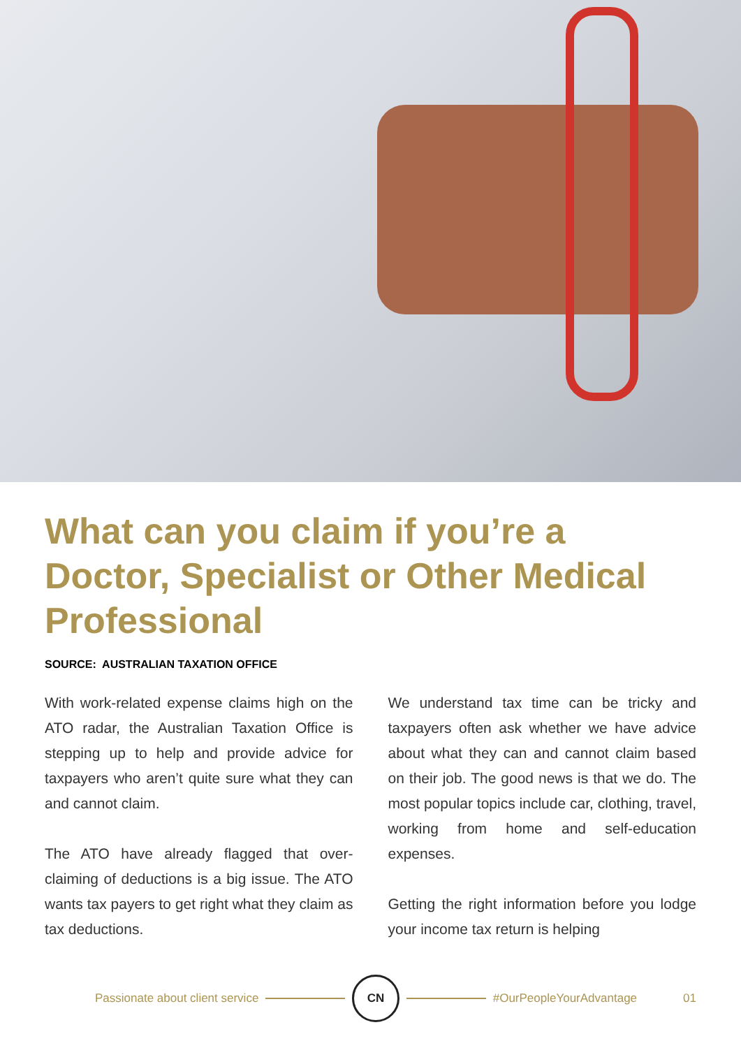What can you claim if you’re a Doctor, Specialist or Other Medical Professional
SOURCE: AUSTRALIAN TAXATION OFFICE
With work-related expense claims high on the ATO radar, the Australian Taxation Office is stepping up to help and provide advice for taxpayers who aren’t quite sure what they can and cannot claim.
The ATO have already flagged that over-claiming of deductions is a big issue. The ATO wants tax payers to get right what they claim as tax deductions.
We understand tax time can be tricky and taxpayers often ask whether we have advice about what they can and cannot claim based on their job. The good news is that we do. The most popular topics include car, clothing, travel, working from home and self-education expenses.
Getting the right information before you lodge your income tax return is helping
Passionate about client service CN #OurPeopleYourAdvantage 01